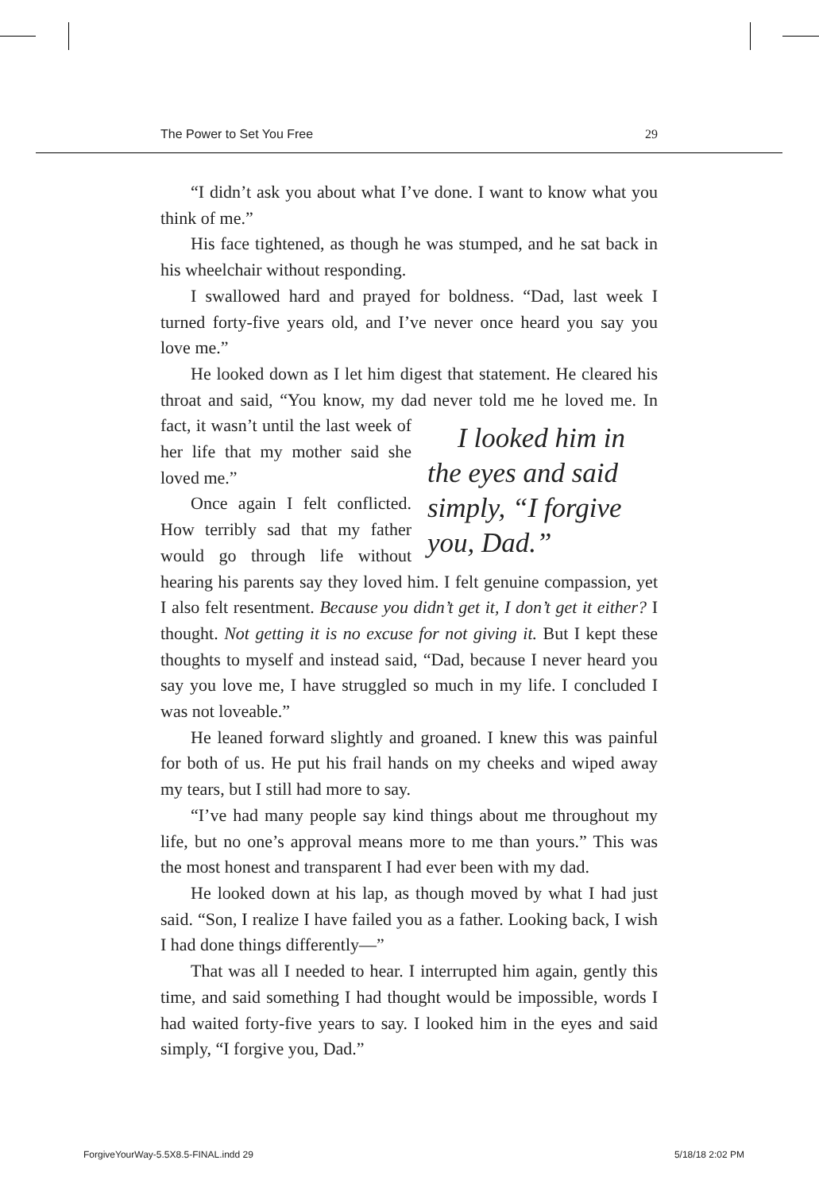The Power to Set You Free 29
“I didn’t ask you about what I’ve done. I want to know what you think of me.”
His face tightened, as though he was stumped, and he sat back in his wheelchair without responding.
I swallowed hard and prayed for boldness. “Dad, last week I turned forty-five years old, and I’ve never once heard you say you love me.”
He looked down as I let him digest that statement. He cleared his throat and said, “You know, my dad never told me he loved I looked him in the eyes and said simply, “I forgive you, Dad.” me. In fact, it wasn’t until the last week of her life that my mother said she loved me.”
Once again I felt conflicted. How terribly sad that my father would go through life without hearing his parents say they loved him. I felt genuine compassion, yet I also felt resentment. Because you didn’t get it, I don’t get it either? I thought. Not getting it is no excuse for not giving it. But I kept these thoughts to myself and instead said, “Dad, because I never heard you say you love me, I have struggled so much in my life. I concluded I was not loveable.”
He leaned forward slightly and groaned. I knew this was painful for both of us. He put his frail hands on my cheeks and wiped away my tears, but I still had more to say.
“I’ve had many people say kind things about me throughout my life, but no one’s approval means more to me than yours.” This was the most honest and transparent I had ever been with my dad.
He looked down at his lap, as though moved by what I had just said. “Son, I realize I have failed you as a father. Looking back, I wish I had done things differently—”
That was all I needed to hear. I interrupted him again, gently this time, and said something I had thought would be impossible, words I had waited forty-five years to say. I looked him in the eyes and said simply, “I forgive you, Dad.”
ForgiveYourWay-5.5X8.5-FINAL.indd 29 5/18/18 2:02 PM